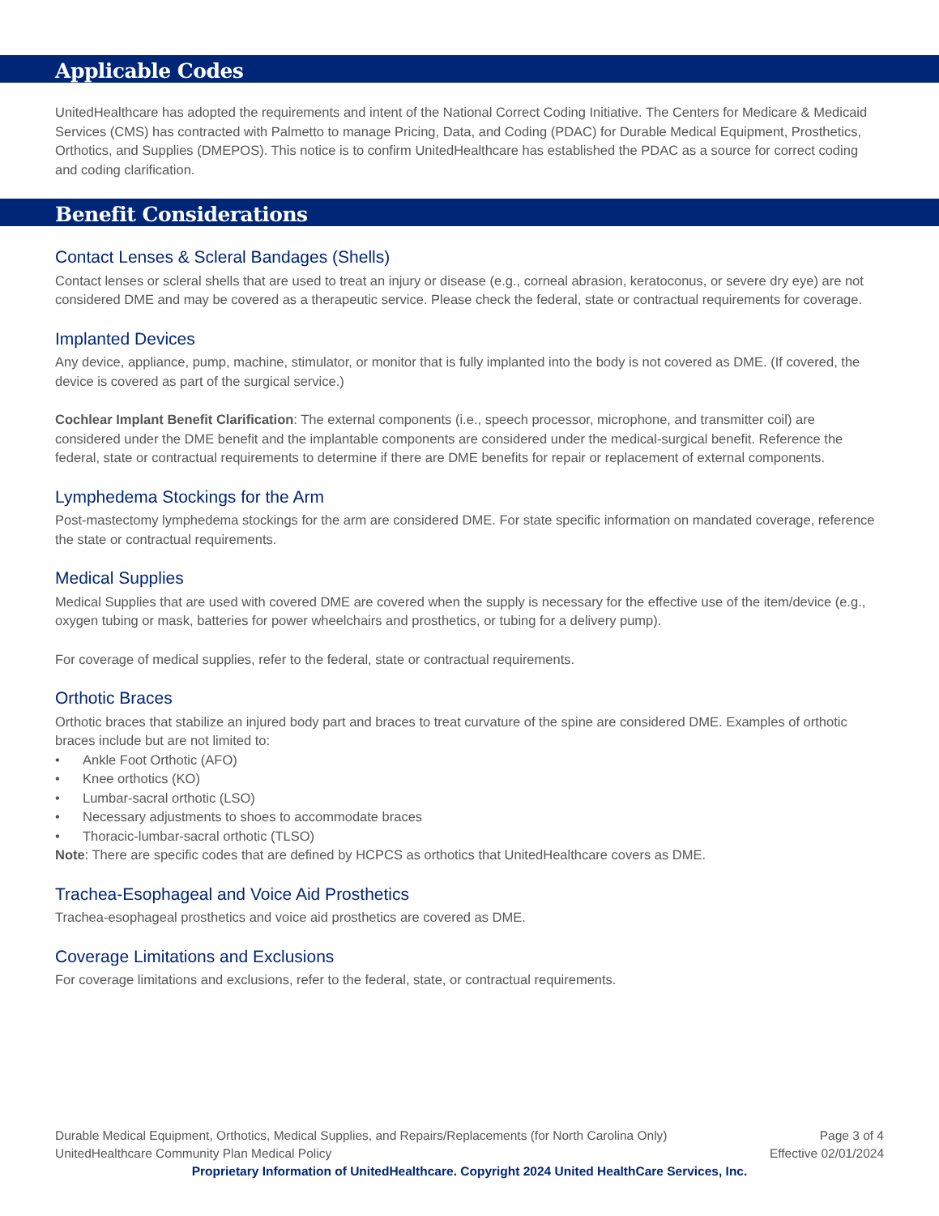Applicable Codes
UnitedHealthcare has adopted the requirements and intent of the National Correct Coding Initiative. The Centers for Medicare & Medicaid Services (CMS) has contracted with Palmetto to manage Pricing, Data, and Coding (PDAC) for Durable Medical Equipment, Prosthetics, Orthotics, and Supplies (DMEPOS). This notice is to confirm UnitedHealthcare has established the PDAC as a source for correct coding and coding clarification.
Benefit Considerations
Contact Lenses & Scleral Bandages (Shells)
Contact lenses or scleral shells that are used to treat an injury or disease (e.g., corneal abrasion, keratoconus, or severe dry eye) are not considered DME and may be covered as a therapeutic service. Please check the federal, state or contractual requirements for coverage.
Implanted Devices
Any device, appliance, pump, machine, stimulator, or monitor that is fully implanted into the body is not covered as DME. (If covered, the device is covered as part of the surgical service.)
Cochlear Implant Benefit Clarification: The external components (i.e., speech processor, microphone, and transmitter coil) are considered under the DME benefit and the implantable components are considered under the medical-surgical benefit. Reference the federal, state or contractual requirements to determine if there are DME benefits for repair or replacement of external components.
Lymphedema Stockings for the Arm
Post-mastectomy lymphedema stockings for the arm are considered DME. For state specific information on mandated coverage, reference the state or contractual requirements.
Medical Supplies
Medical Supplies that are used with covered DME are covered when the supply is necessary for the effective use of the item/device (e.g., oxygen tubing or mask, batteries for power wheelchairs and prosthetics, or tubing for a delivery pump).
For coverage of medical supplies, refer to the federal, state or contractual requirements.
Orthotic Braces
Orthotic braces that stabilize an injured body part and braces to treat curvature of the spine are considered DME. Examples of orthotic braces include but are not limited to:
• Ankle Foot Orthotic (AFO)
• Knee orthotics (KO)
• Lumbar-sacral orthotic (LSO)
• Necessary adjustments to shoes to accommodate braces
• Thoracic-lumbar-sacral orthotic (TLSO)
Note: There are specific codes that are defined by HCPCS as orthotics that UnitedHealthcare covers as DME.
Trachea-Esophageal and Voice Aid Prosthetics
Trachea-esophageal prosthetics and voice aid prosthetics are covered as DME.
Coverage Limitations and Exclusions
For coverage limitations and exclusions, refer to the federal, state, or contractual requirements.
Durable Medical Equipment, Orthotics, Medical Supplies, and Repairs/Replacements (for North Carolina Only) Page 3 of 4
UnitedHealthcare Community Plan Medical Policy Effective 02/01/2024
Proprietary Information of UnitedHealthcare. Copyright 2024 United HealthCare Services, Inc.